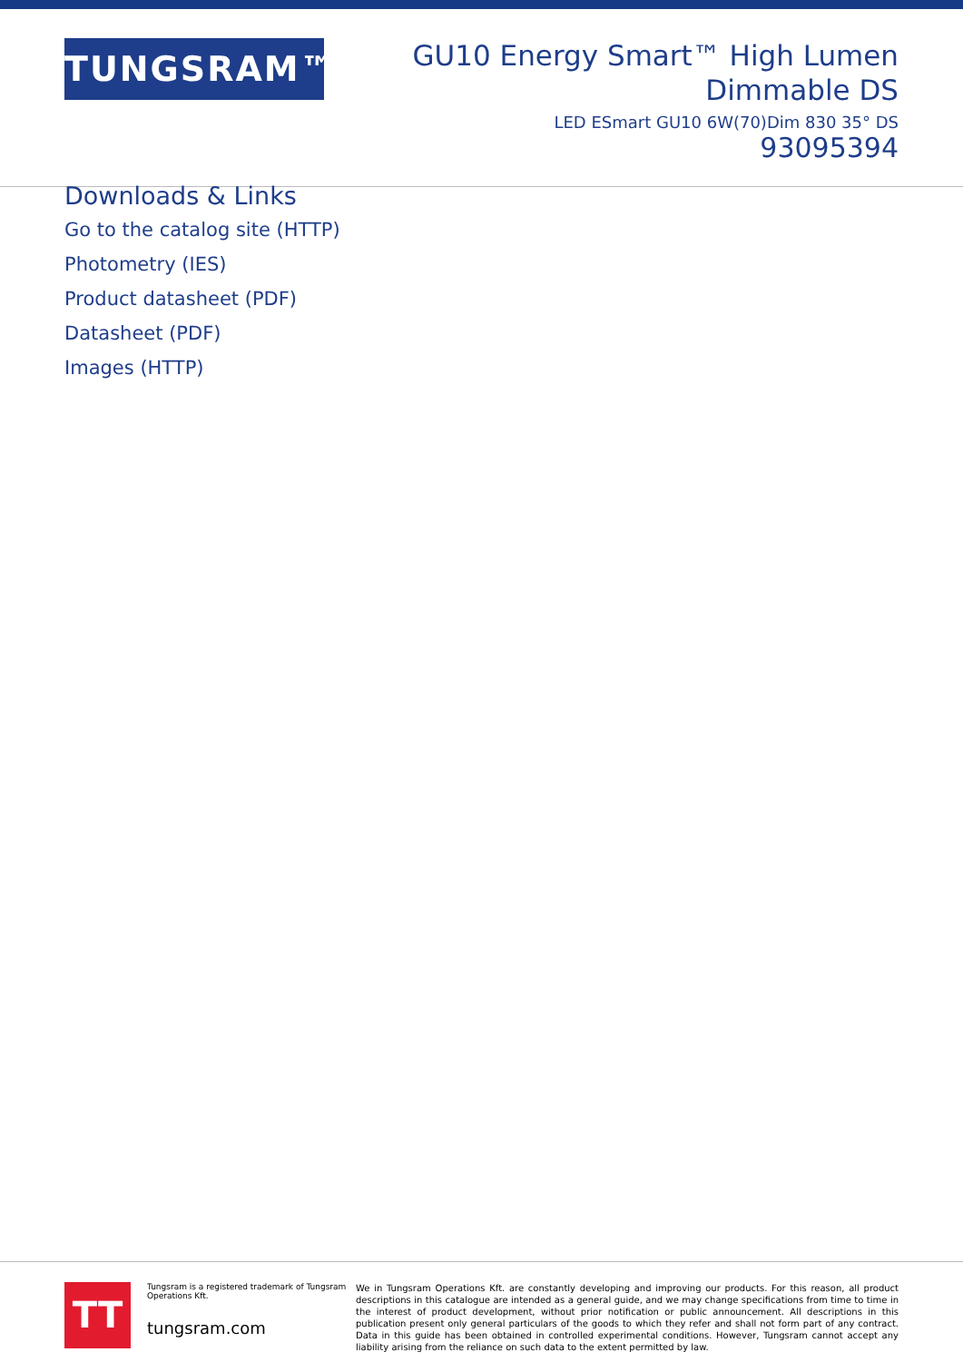TUNGSRAM™
GU10 Energy Smart™ High Lumen
Dimmable DS
LED ESmart GU10 6W(70)Dim 830 35° DS
93095394
Downloads & Links
Go to the catalog site (HTTP)
Photometry (IES)
Product datasheet (PDF)
Datasheet (PDF)
Images (HTTP)
TT
Tungsram is a registered trademark of Tungsram Operations Kft.
tungsram.com
We in Tungsram Operations Kft. are constantly developing and improving our products. For this reason, all product descriptions in this catalogue are intended as a general guide, and we may change specifications from time to time in the interest of product development, without prior notification or public announcement. All descriptions in this publication present only general particulars of the goods to which they refer and shall not form part of any contract. Data in this guide has been obtained in controlled experimental conditions. However, Tungsram cannot accept any liability arising from the reliance on such data to the extent permitted by law.